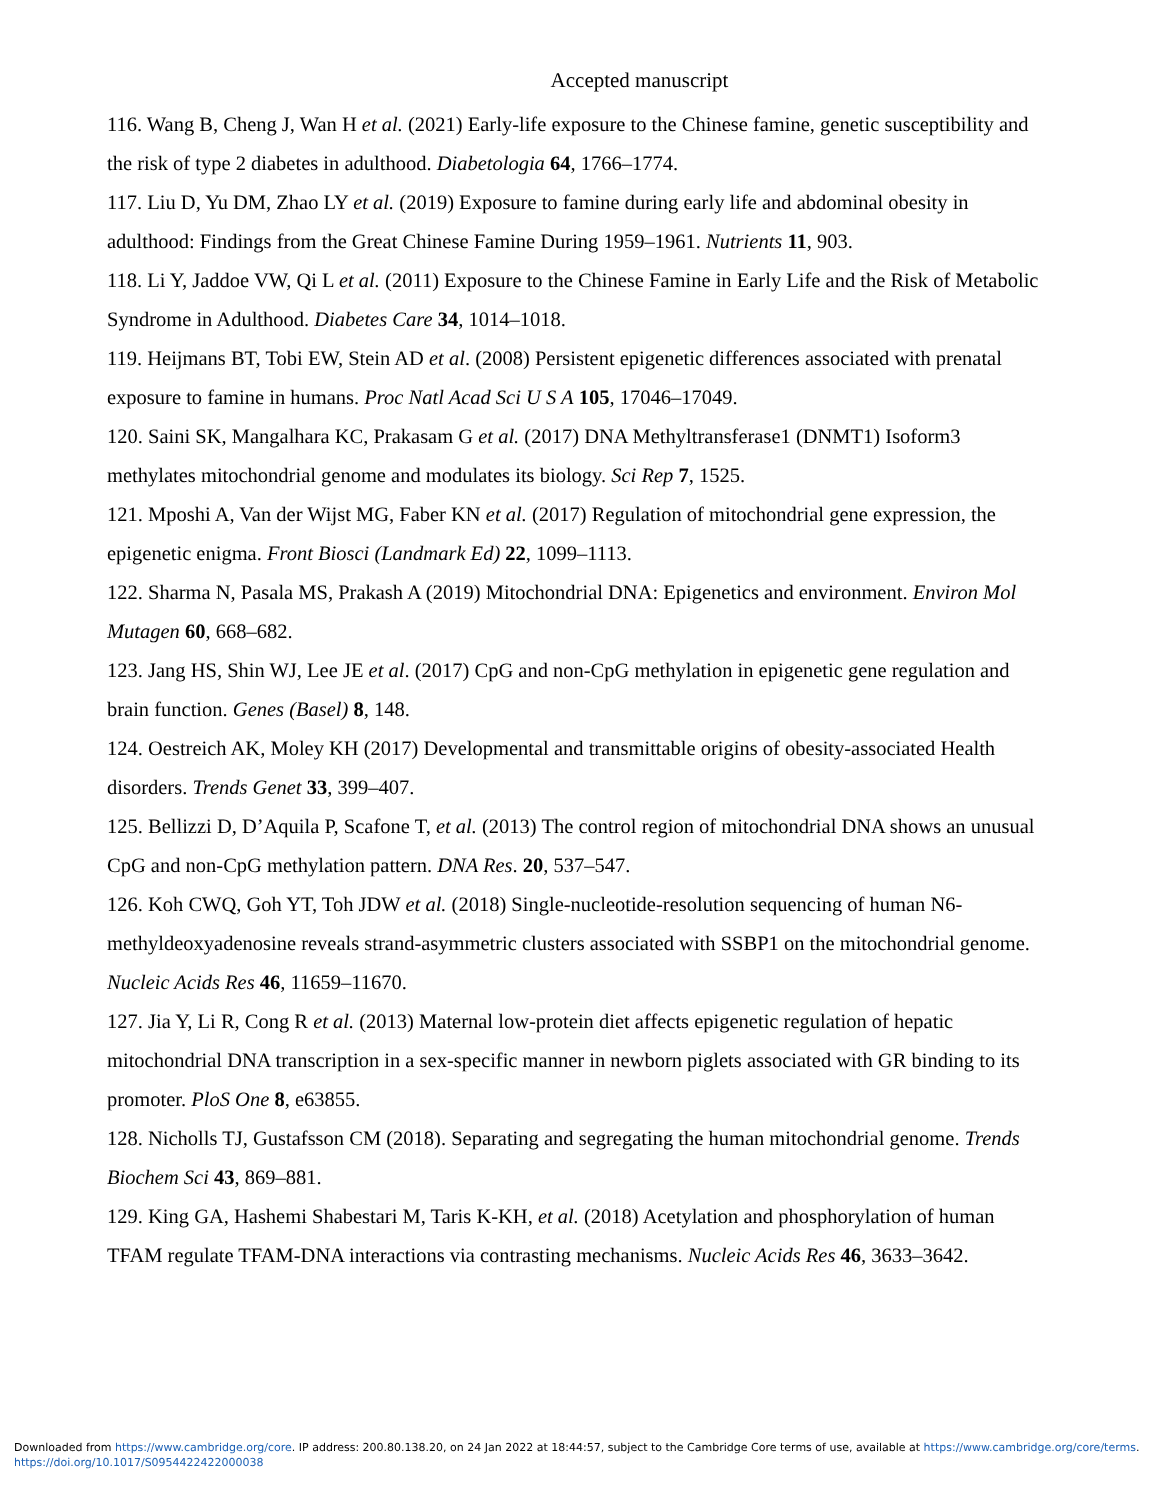Accepted manuscript
116. Wang B, Cheng J, Wan H et al. (2021) Early-life exposure to the Chinese famine, genetic susceptibility and the risk of type 2 diabetes in adulthood. Diabetologia 64, 1766–1774.
117. Liu D, Yu DM, Zhao LY et al. (2019) Exposure to famine during early life and abdominal obesity in adulthood: Findings from the Great Chinese Famine During 1959–1961. Nutrients 11, 903.
118. Li Y, Jaddoe VW, Qi L et al. (2011) Exposure to the Chinese Famine in Early Life and the Risk of Metabolic Syndrome in Adulthood. Diabetes Care 34, 1014–1018.
119. Heijmans BT, Tobi EW, Stein AD et al. (2008) Persistent epigenetic differences associated with prenatal exposure to famine in humans. Proc Natl Acad Sci U S A 105, 17046–17049.
120. Saini SK, Mangalhara KC, Prakasam G et al. (2017) DNA Methyltransferase1 (DNMT1) Isoform3 methylates mitochondrial genome and modulates its biology. Sci Rep 7, 1525.
121. Mposhi A, Van der Wijst MG, Faber KN et al. (2017) Regulation of mitochondrial gene expression, the epigenetic enigma. Front Biosci (Landmark Ed) 22, 1099–1113.
122. Sharma N, Pasala MS, Prakash A (2019) Mitochondrial DNA: Epigenetics and environment. Environ Mol Mutagen 60, 668–682.
123. Jang HS, Shin WJ, Lee JE et al. (2017) CpG and non-CpG methylation in epigenetic gene regulation and brain function. Genes (Basel) 8, 148.
124. Oestreich AK, Moley KH (2017) Developmental and transmittable origins of obesity-associated Health disorders. Trends Genet 33, 399–407.
125. Bellizzi D, D’Aquila P, Scafone T, et al. (2013) The control region of mitochondrial DNA shows an unusual CpG and non-CpG methylation pattern. DNA Res. 20, 537–547.
126. Koh CWQ, Goh YT, Toh JDW et al. (2018) Single-nucleotide-resolution sequencing of human N6-methyldeoxyadenosine reveals strand-asymmetric clusters associated with SSBP1 on the mitochondrial genome. Nucleic Acids Res 46, 11659–11670.
127. Jia Y, Li R, Cong R et al. (2013) Maternal low-protein diet affects epigenetic regulation of hepatic mitochondrial DNA transcription in a sex-specific manner in newborn piglets associated with GR binding to its promoter. PloS One 8, e63855.
128. Nicholls TJ, Gustafsson CM (2018). Separating and segregating the human mitochondrial genome. Trends Biochem Sci 43, 869–881.
129. King GA, Hashemi Shabestari M, Taris K-KH, et al. (2018) Acetylation and phosphorylation of human TFAM regulate TFAM-DNA interactions via contrasting mechanisms. Nucleic Acids Res 46, 3633–3642.
Downloaded from https://www.cambridge.org/core. IP address: 200.80.138.20, on 24 Jan 2022 at 18:44:57, subject to the Cambridge Core terms of use, available at https://www.cambridge.org/core/terms.
https://doi.org/10.1017/S0954422422000038